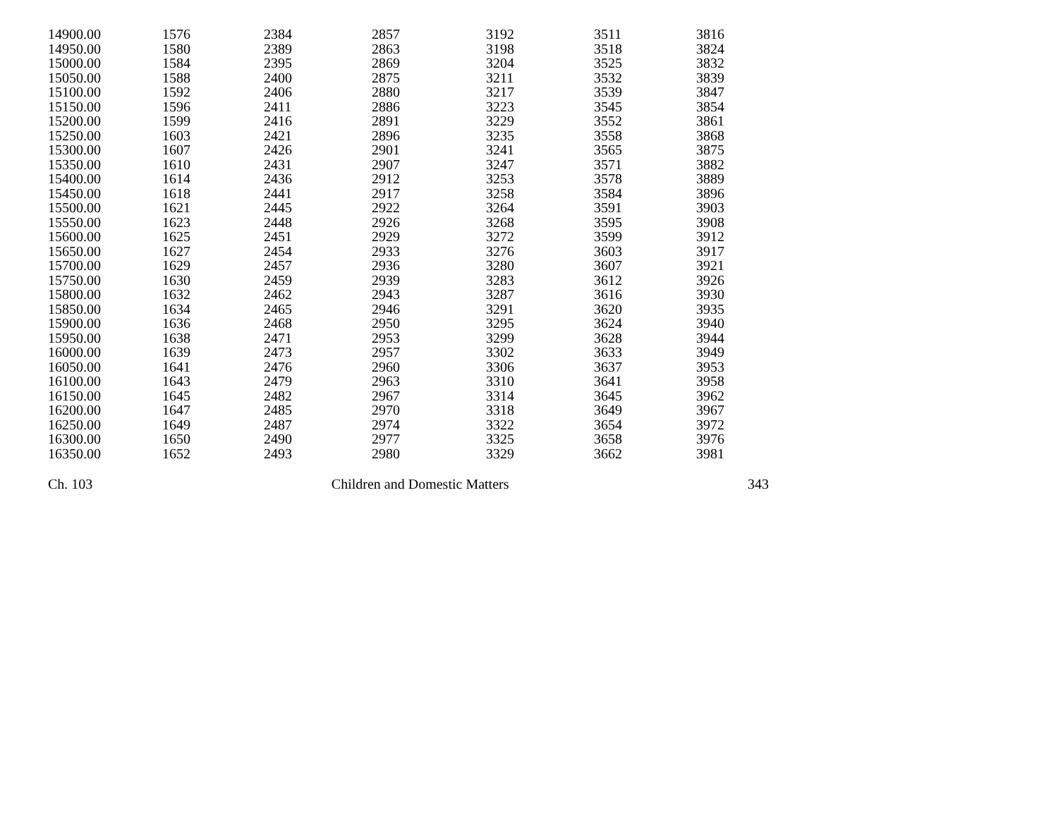| 14900.00 | 1576 | 2384 | 2857 | 3192 | 3511 | 3816 |
| 14950.00 | 1580 | 2389 | 2863 | 3198 | 3518 | 3824 |
| 15000.00 | 1584 | 2395 | 2869 | 3204 | 3525 | 3832 |
| 15050.00 | 1588 | 2400 | 2875 | 3211 | 3532 | 3839 |
| 15100.00 | 1592 | 2406 | 2880 | 3217 | 3539 | 3847 |
| 15150.00 | 1596 | 2411 | 2886 | 3223 | 3545 | 3854 |
| 15200.00 | 1599 | 2416 | 2891 | 3229 | 3552 | 3861 |
| 15250.00 | 1603 | 2421 | 2896 | 3235 | 3558 | 3868 |
| 15300.00 | 1607 | 2426 | 2901 | 3241 | 3565 | 3875 |
| 15350.00 | 1610 | 2431 | 2907 | 3247 | 3571 | 3882 |
| 15400.00 | 1614 | 2436 | 2912 | 3253 | 3578 | 3889 |
| 15450.00 | 1618 | 2441 | 2917 | 3258 | 3584 | 3896 |
| 15500.00 | 1621 | 2445 | 2922 | 3264 | 3591 | 3903 |
| 15550.00 | 1623 | 2448 | 2926 | 3268 | 3595 | 3908 |
| 15600.00 | 1625 | 2451 | 2929 | 3272 | 3599 | 3912 |
| 15650.00 | 1627 | 2454 | 2933 | 3276 | 3603 | 3917 |
| 15700.00 | 1629 | 2457 | 2936 | 3280 | 3607 | 3921 |
| 15750.00 | 1630 | 2459 | 2939 | 3283 | 3612 | 3926 |
| 15800.00 | 1632 | 2462 | 2943 | 3287 | 3616 | 3930 |
| 15850.00 | 1634 | 2465 | 2946 | 3291 | 3620 | 3935 |
| 15900.00 | 1636 | 2468 | 2950 | 3295 | 3624 | 3940 |
| 15950.00 | 1638 | 2471 | 2953 | 3299 | 3628 | 3944 |
| 16000.00 | 1639 | 2473 | 2957 | 3302 | 3633 | 3949 |
| 16050.00 | 1641 | 2476 | 2960 | 3306 | 3637 | 3953 |
| 16100.00 | 1643 | 2479 | 2963 | 3310 | 3641 | 3958 |
| 16150.00 | 1645 | 2482 | 2967 | 3314 | 3645 | 3962 |
| 16200.00 | 1647 | 2485 | 2970 | 3318 | 3649 | 3967 |
| 16250.00 | 1649 | 2487 | 2974 | 3322 | 3654 | 3972 |
| 16300.00 | 1650 | 2490 | 2977 | 3325 | 3658 | 3976 |
| 16350.00 | 1652 | 2493 | 2980 | 3329 | 3662 | 3981 |
Ch. 103 Children and Domestic Matters 343